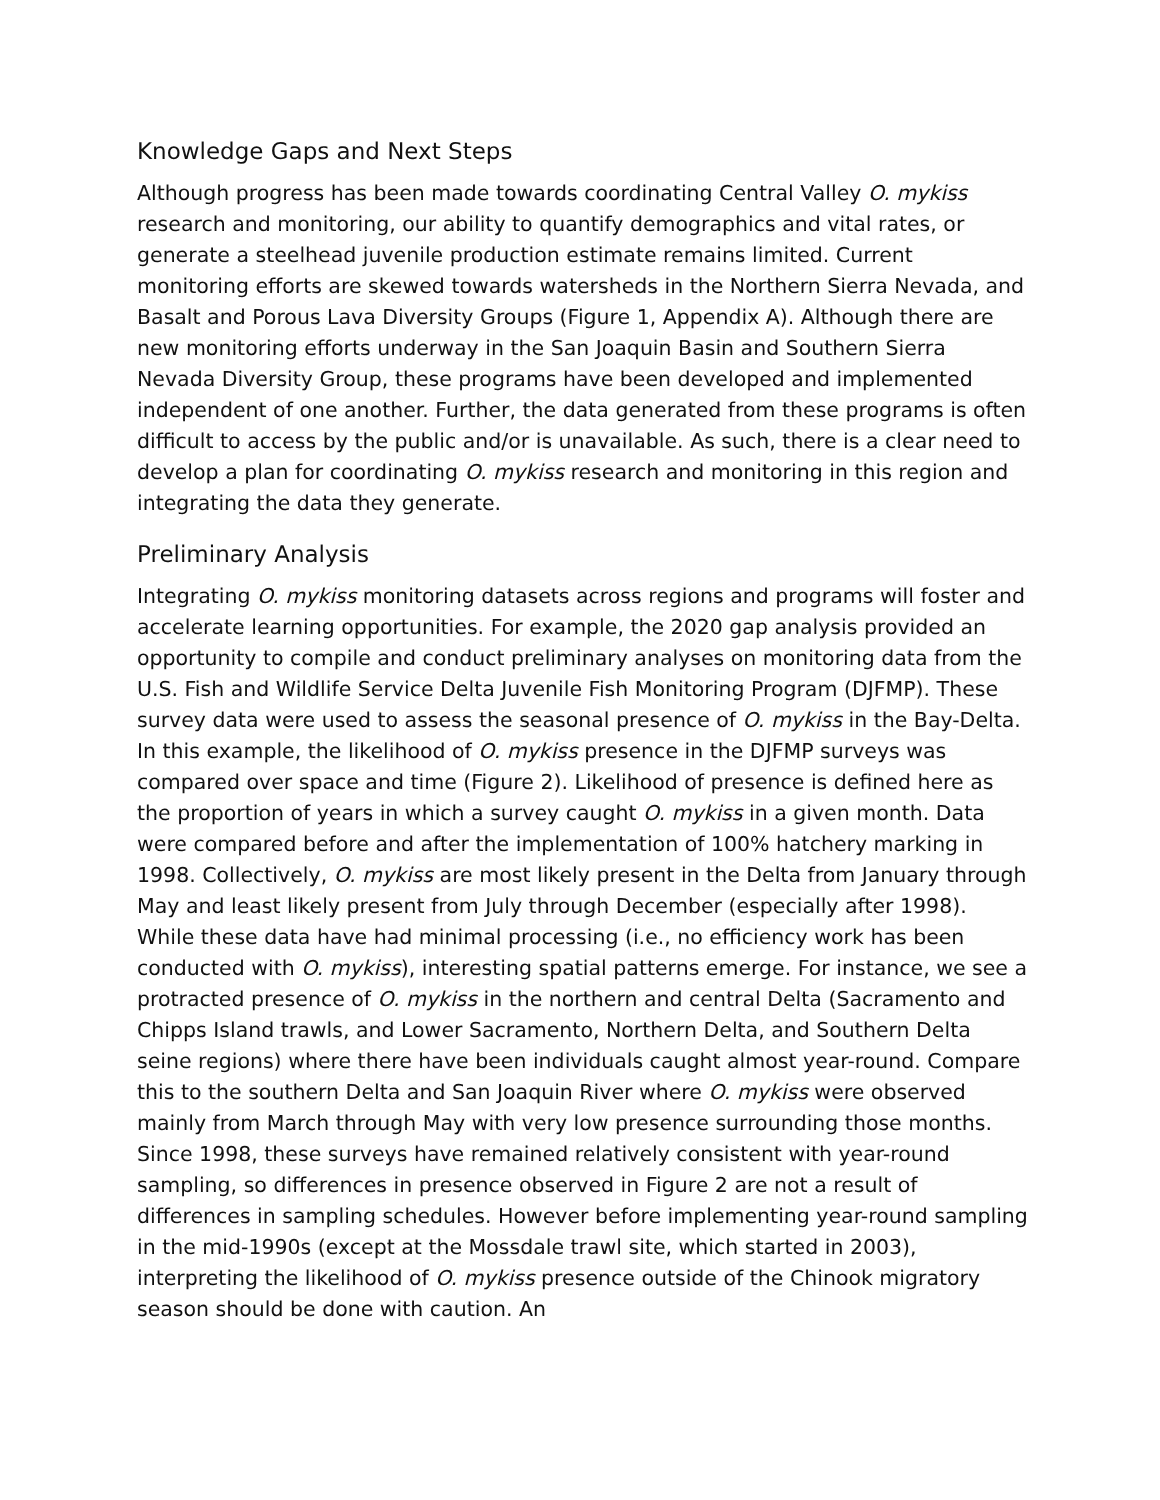Knowledge Gaps and Next Steps
Although progress has been made towards coordinating Central Valley O. mykiss research and monitoring, our ability to quantify demographics and vital rates, or generate a steelhead juvenile production estimate remains limited. Current monitoring efforts are skewed towards watersheds in the Northern Sierra Nevada, and Basalt and Porous Lava Diversity Groups (Figure 1, Appendix A). Although there are new monitoring efforts underway in the San Joaquin Basin and Southern Sierra Nevada Diversity Group, these programs have been developed and implemented independent of one another. Further, the data generated from these programs is often difficult to access by the public and/or is unavailable. As such, there is a clear need to develop a plan for coordinating O. mykiss research and monitoring in this region and integrating the data they generate.
Preliminary Analysis
Integrating O. mykiss monitoring datasets across regions and programs will foster and accelerate learning opportunities. For example, the 2020 gap analysis provided an opportunity to compile and conduct preliminary analyses on monitoring data from the U.S. Fish and Wildlife Service Delta Juvenile Fish Monitoring Program (DJFMP). These survey data were used to assess the seasonal presence of O. mykiss in the Bay-Delta. In this example, the likelihood of O. mykiss presence in the DJFMP surveys was compared over space and time (Figure 2). Likelihood of presence is defined here as the proportion of years in which a survey caught O. mykiss in a given month. Data were compared before and after the implementation of 100% hatchery marking in 1998. Collectively, O. mykiss are most likely present in the Delta from January through May and least likely present from July through December (especially after 1998). While these data have had minimal processing (i.e., no efficiency work has been conducted with O. mykiss), interesting spatial patterns emerge. For instance, we see a protracted presence of O. mykiss in the northern and central Delta (Sacramento and Chipps Island trawls, and Lower Sacramento, Northern Delta, and Southern Delta seine regions) where there have been individuals caught almost year-round. Compare this to the southern Delta and San Joaquin River where O. mykiss were observed mainly from March through May with very low presence surrounding those months. Since 1998, these surveys have remained relatively consistent with year-round sampling, so differences in presence observed in Figure 2 are not a result of differences in sampling schedules. However before implementing year-round sampling in the mid-1990s (except at the Mossdale trawl site, which started in 2003), interpreting the likelihood of O. mykiss presence outside of the Chinook migratory season should be done with caution. An